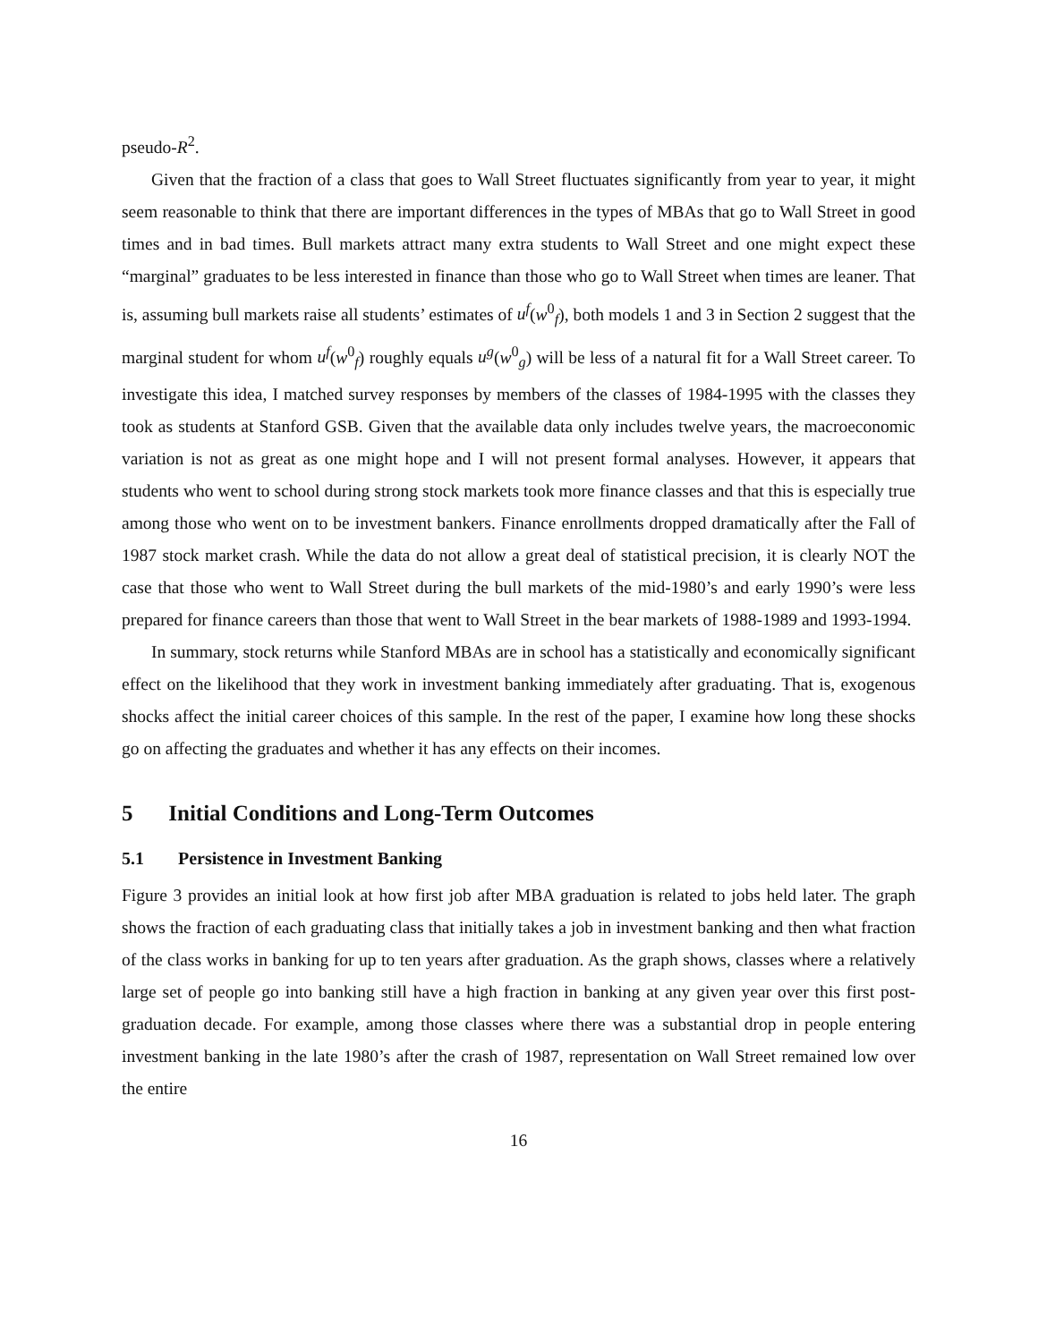pseudo-R<sup>2</sup>.
Given that the fraction of a class that goes to Wall Street fluctuates significantly from year to year, it might seem reasonable to think that there are important differences in the types of MBAs that go to Wall Street in good times and in bad times. Bull markets attract many extra students to Wall Street and one might expect these “marginal” graduates to be less interested in finance than those who go to Wall Street when times are leaner. That is, assuming bull markets raise all students’ estimates of u<sup>f</sup>(w<sup>0</sup><sub>f</sub>), both models 1 and 3 in Section 2 suggest that the marginal student for whom u<sup>f</sup>(w<sup>0</sup><sub>f</sub>) roughly equals u<sup>g</sup>(w<sup>0</sup><sub>g</sub>) will be less of a natural fit for a Wall Street career. To investigate this idea, I matched survey responses by members of the classes of 1984-1995 with the classes they took as students at Stanford GSB. Given that the available data only includes twelve years, the macroeconomic variation is not as great as one might hope and I will not present formal analyses. However, it appears that students who went to school during strong stock markets took more finance classes and that this is especially true among those who went on to be investment bankers. Finance enrollments dropped dramatically after the Fall of 1987 stock market crash. While the data do not allow a great deal of statistical precision, it is clearly NOT the case that those who went to Wall Street during the bull markets of the mid-1980’s and early 1990’s were less prepared for finance careers than those that went to Wall Street in the bear markets of 1988-1989 and 1993-1994.
In summary, stock returns while Stanford MBAs are in school has a statistically and economically significant effect on the likelihood that they work in investment banking immediately after graduating. That is, exogenous shocks affect the initial career choices of this sample. In the rest of the paper, I examine how long these shocks go on affecting the graduates and whether it has any effects on their incomes.
5 Initial Conditions and Long-Term Outcomes
5.1 Persistence in Investment Banking
Figure 3 provides an initial look at how first job after MBA graduation is related to jobs held later. The graph shows the fraction of each graduating class that initially takes a job in investment banking and then what fraction of the class works in banking for up to ten years after graduation. As the graph shows, classes where a relatively large set of people go into banking still have a high fraction in banking at any given year over this first post-graduation decade. For example, among those classes where there was a substantial drop in people entering investment banking in the late 1980’s after the crash of 1987, representation on Wall Street remained low over the entire
16